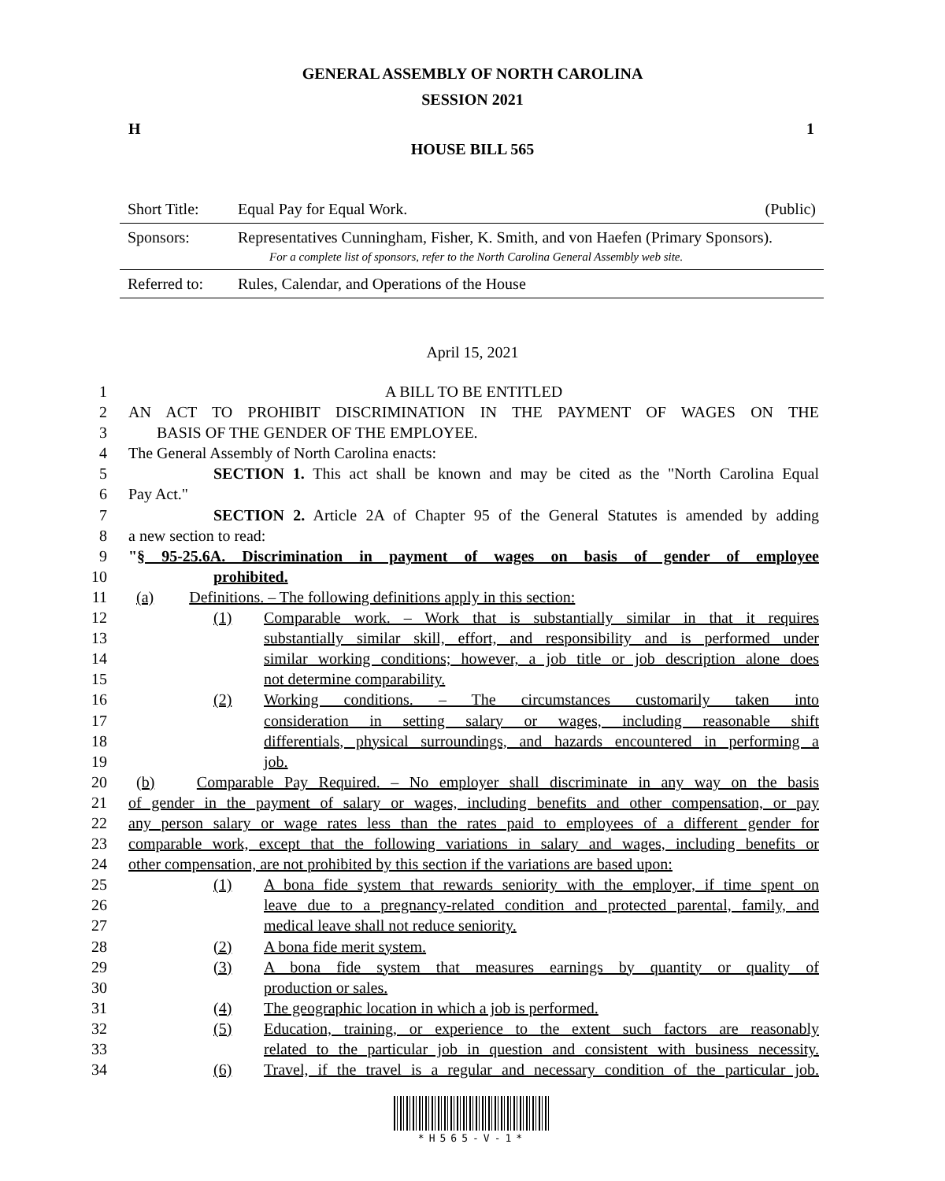GENERAL ASSEMBLY OF NORTH CAROLINA
SESSION 2021
H 1
HOUSE BILL 565
| Short Title: | Equal Pay for Equal Work. | (Public) |
| Sponsors: | Representatives Cunningham, Fisher, K. Smith, and von Haefen (Primary Sponsors). For a complete list of sponsors, refer to the North Carolina General Assembly web site. | |
| Referred to: | Rules, Calendar, and Operations of the House | |
April 15, 2021
1 A BILL TO BE ENTITLED
2 AN ACT TO PROHIBIT DISCRIMINATION IN THE PAYMENT OF WAGES ON THE
3 BASIS OF THE GENDER OF THE EMPLOYEE.
4 The General Assembly of North Carolina enacts:
5 SECTION 1. This act shall be known and may be cited as the "North Carolina Equal
6 Pay Act."
7 SECTION 2. Article 2A of Chapter 95 of the General Statutes is amended by adding
8 a new section to read:
9 "§ 95-25.6A. Discrimination in payment of wages on basis of gender of employee
10 prohibited.
11 (a) Definitions. – The following definitions apply in this section:
12 (1) Comparable work. – Work that is substantially similar in that it requires
13 substantially similar skill, effort, and responsibility and is performed under
14 similar working conditions; however, a job title or job description alone does
15 not determine comparability.
16 (2) Working conditions. – The circumstances customarily taken into
17 consideration in setting salary or wages, including reasonable shift
18 differentials, physical surroundings, and hazards encountered in performing a
19 job.
20 (b) Comparable Pay Required. – No employer shall discriminate in any way on the basis
21 of gender in the payment of salary or wages, including benefits and other compensation, or pay
22 any person salary or wage rates less than the rates paid to employees of a different gender for
23 comparable work, except that the following variations in salary and wages, including benefits or
24 other compensation, are not prohibited by this section if the variations are based upon:
25 (1) A bona fide system that rewards seniority with the employer, if time spent on
26 leave due to a pregnancy-related condition and protected parental, family, and
27 medical leave shall not reduce seniority.
28 (2) A bona fide merit system.
29 (3) A bona fide system that measures earnings by quantity or quality of
30 production or sales.
31 (4) The geographic location in which a job is performed.
32 (5) Education, training, or experience to the extent such factors are reasonably
33 related to the particular job in question and consistent with business necessity.
34 (6) Travel, if the travel is a regular and necessary condition of the particular job.
*H565-V-1*